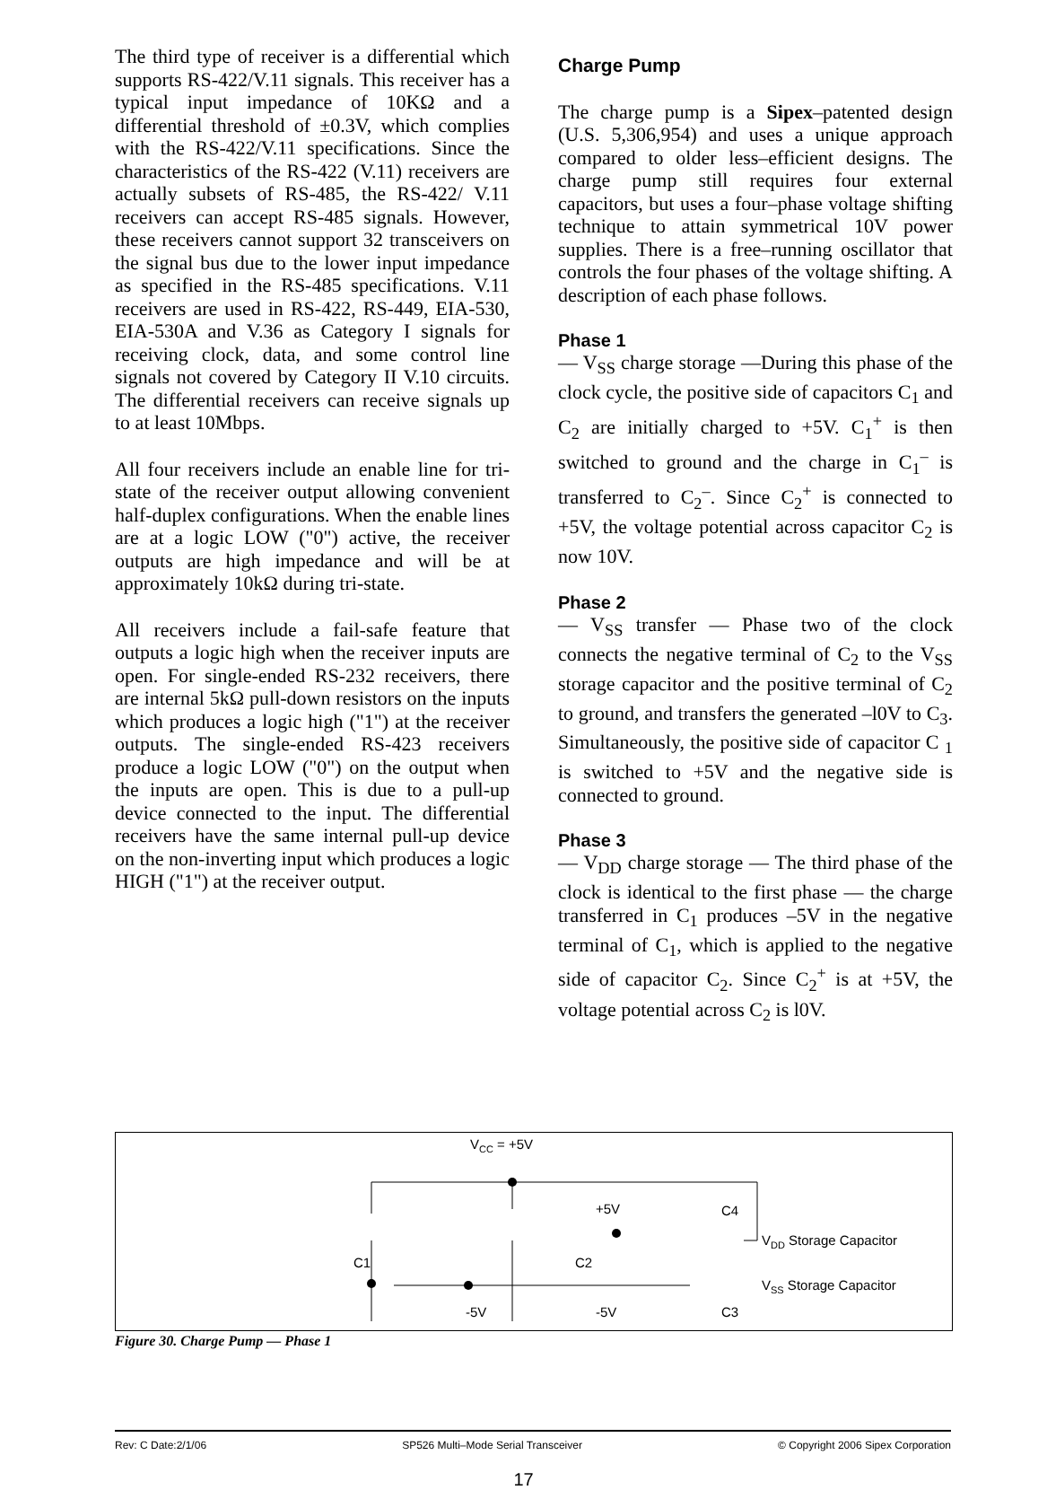The third type of receiver is a differential which supports RS-422/V.11 signals. This receiver has a typical input impedance of 10KΩ and a differential threshold of ±0.3V, which complies with the RS-422/V.11 specifications. Since the characteristics of the RS-422 (V.11) receivers are actually subsets of RS-485, the RS-422/ V.11 receivers can accept RS-485 signals. However, these receivers cannot support 32 transceivers on the signal bus due to the lower input impedance as specified in the RS-485 specifications. V.11 receivers are used in RS-422, RS-449, EIA-530, EIA-530A and V.36 as Category I signals for receiving clock, data, and some control line signals not covered by Category II V.10 circuits. The differential receivers can receive signals up to at least 10Mbps.
All four receivers include an enable line for tri-state of the receiver output allowing convenient half-duplex configurations. When the enable lines are at a logic LOW ("0") active, the receiver outputs are high impedance and will be at approximately 10kΩ during tri-state.
All receivers include a fail-safe feature that outputs a logic high when the receiver inputs are open. For single-ended RS-232 receivers, there are internal 5kΩ pull-down resistors on the inputs which produces a logic high ("1") at the receiver outputs. The single-ended RS-423 receivers produce a logic LOW ("0") on the output when the inputs are open. This is due to a pull-up device connected to the input. The differential receivers have the same internal pull-up device on the non-inverting input which produces a logic HIGH ("1") at the receiver output.
Charge Pump
The charge pump is a Sipex–patented design (U.S. 5,306,954) and uses a unique approach compared to older less–efficient designs. The charge pump still requires four external capacitors, but uses a four–phase voltage shifting technique to attain symmetrical 10V power supplies. There is a free–running oscillator that controls the four phases of the voltage shifting. A description of each phase follows.
Phase 1
— V<sub>SS</sub> charge storage —During this phase of the clock cycle, the positive side of capacitors C<sub>1</sub> and C<sub>2</sub> are initially charged to +5V. C<sub>1</sub><sup>+</sup> is then switched to ground and the charge in C<sub>1</sub><sup>–</sup> is transferred to C<sub>2</sub><sup>–</sup>. Since C<sub>2</sub><sup>+</sup> is connected to +5V, the voltage potential across capacitor C<sub>2</sub> is now 10V.
Phase 2
— V<sub>SS</sub> transfer — Phase two of the clock connects the negative terminal of C<sub>2</sub> to the V<sub>SS</sub> storage capacitor and the positive terminal of C<sub>2</sub> to ground, and transfers the generated –l0V to C<sub>3</sub>. Simultaneously, the positive side of capacitor C <sub>1</sub> is switched to +5V and the negative side is connected to ground.
Phase 3
— V<sub>DD</sub> charge storage — The third phase of the clock is identical to the first phase — the charge transferred in C<sub>1</sub> produces –5V in the negative terminal of C<sub>1</sub>, which is applied to the negative side of capacitor C<sub>2</sub>. Since C<sub>2</sub><sup>+</sup> is at +5V, the voltage potential across C<sub>2</sub> is l0V.
VCC = +5V
+5V
C1
C2
-5V
-5V
C4
C3
VDD Storage Capacitor
VSS Storage Capacitor
Figure 30. Charge Pump — Phase 1
Rev: C Date:2/1/06 SP526 Multi–Mode Serial Transceiver © Copyright 2006 Sipex Corporation
17